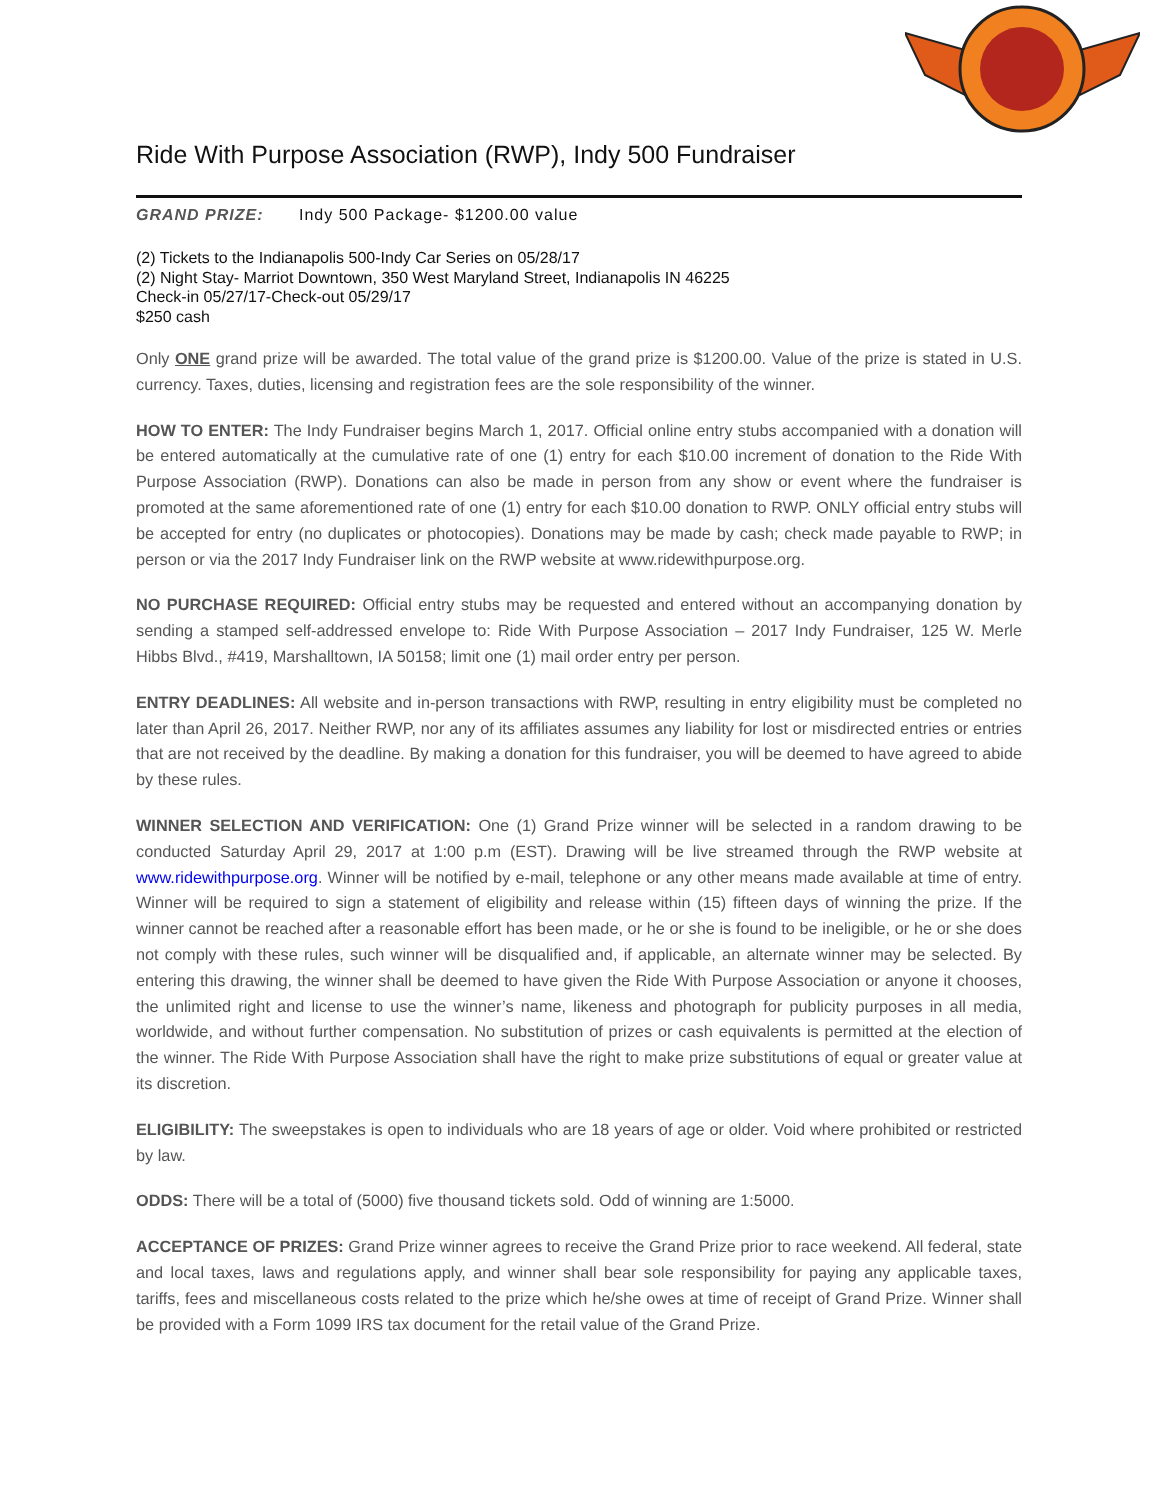Ride With Purpose Association (RWP), Indy 500 Fundraiser
GRAND PRIZE: Indy 500 Package- $1200.00 value
(2) Tickets to the Indianapolis 500-Indy Car Series on 05/28/17
(2) Night Stay- Marriot Downtown, 350 West Maryland Street, Indianapolis IN 46225
Check-in 05/27/17-Check-out 05/29/17
$250 cash
Only ONE grand prize will be awarded. The total value of the grand prize is $1200.00. Value of the prize is stated in U.S. currency. Taxes, duties, licensing and registration fees are the sole responsibility of the winner.
HOW TO ENTER: The Indy Fundraiser begins March 1, 2017. Official online entry stubs accompanied with a donation will be entered automatically at the cumulative rate of one (1) entry for each $10.00 increment of donation to the Ride With Purpose Association (RWP). Donations can also be made in person from any show or event where the fundraiser is promoted at the same aforementioned rate of one (1) entry for each $10.00 donation to RWP. ONLY official entry stubs will be accepted for entry (no duplicates or photocopies). Donations may be made by cash; check made payable to RWP; in person or via the 2017 Indy Fundraiser link on the RWP website at www.ridewithpurpose.org.
NO PURCHASE REQUIRED: Official entry stubs may be requested and entered without an accompanying donation by sending a stamped self-addressed envelope to: Ride With Purpose Association – 2017 Indy Fundraiser, 125 W. Merle Hibbs Blvd., #419, Marshalltown, IA 50158; limit one (1) mail order entry per person.
ENTRY DEADLINES: All website and in-person transactions with RWP, resulting in entry eligibility must be completed no later than April 26, 2017. Neither RWP, nor any of its affiliates assumes any liability for lost or misdirected entries or entries that are not received by the deadline. By making a donation for this fundraiser, you will be deemed to have agreed to abide by these rules.
WINNER SELECTION AND VERIFICATION: One (1) Grand Prize winner will be selected in a random drawing to be conducted Saturday April 29, 2017 at 1:00 p.m (EST). Drawing will be live streamed through the RWP website at www.ridewithpurpose.org. Winner will be notified by e-mail, telephone or any other means made available at time of entry. Winner will be required to sign a statement of eligibility and release within (15) fifteen days of winning the prize. If the winner cannot be reached after a reasonable effort has been made, or he or she is found to be ineligible, or he or she does not comply with these rules, such winner will be disqualified and, if applicable, an alternate winner may be selected. By entering this drawing, the winner shall be deemed to have given the Ride With Purpose Association or anyone it chooses, the unlimited right and license to use the winner’s name, likeness and photograph for publicity purposes in all media, worldwide, and without further compensation. No substitution of prizes or cash equivalents is permitted at the election of the winner. The Ride With Purpose Association shall have the right to make prize substitutions of equal or greater value at its discretion.
ELIGIBILITY: The sweepstakes is open to individuals who are 18 years of age or older. Void where prohibited or restricted by law.
ODDS: There will be a total of (5000) five thousand tickets sold. Odd of winning are 1:5000.
ACCEPTANCE OF PRIZES: Grand Prize winner agrees to receive the Grand Prize prior to race weekend. All federal, state and local taxes, laws and regulations apply, and winner shall bear sole responsibility for paying any applicable taxes, tariffs, fees and miscellaneous costs related to the prize which he/she owes at time of receipt of Grand Prize. Winner shall be provided with a Form 1099 IRS tax document for the retail value of the Grand Prize.